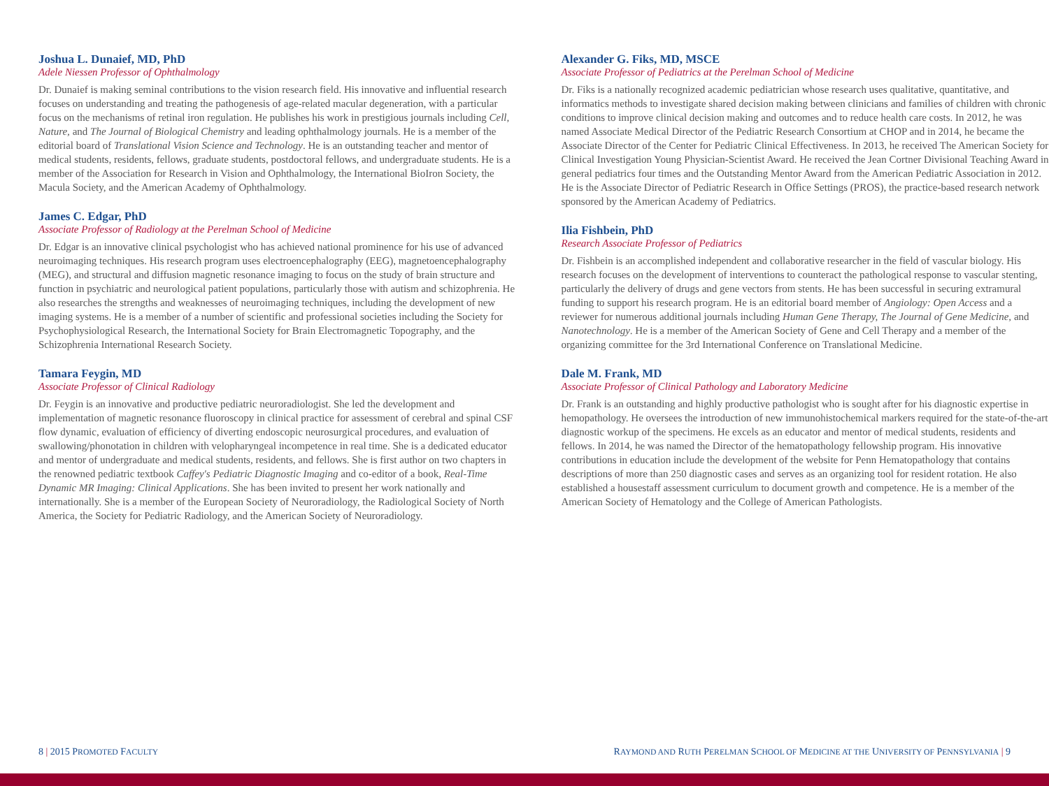Joshua L. Dunaief, MD, PhD
Adele Niessen Professor of Ophthalmology
Dr. Dunaief is making seminal contributions to the vision research field. His innovative and influential research focuses on understanding and treating the pathogenesis of age-related macular degeneration, with a particular focus on the mechanisms of retinal iron regulation. He publishes his work in prestigious journals including Cell, Nature, and The Journal of Biological Chemistry and leading ophthalmology journals. He is a member of the editorial board of Translational Vision Science and Technology. He is an outstanding teacher and mentor of medical students, residents, fellows, graduate students, postdoctoral fellows, and undergraduate students. He is a member of the Association for Research in Vision and Ophthalmology, the International BioIron Society, the Macula Society, and the American Academy of Ophthalmology.
James C. Edgar, PhD
Associate Professor of Radiology at the Perelman School of Medicine
Dr. Edgar is an innovative clinical psychologist who has achieved national prominence for his use of advanced neuroimaging techniques. His research program uses electroencephalography (EEG), magnetoencephalography (MEG), and structural and diffusion magnetic resonance imaging to focus on the study of brain structure and function in psychiatric and neurological patient populations, particularly those with autism and schizophrenia. He also researches the strengths and weaknesses of neuroimaging techniques, including the development of new imaging systems. He is a member of a number of scientific and professional societies including the Society for Psychophysiological Research, the International Society for Brain Electromagnetic Topography, and the Schizophrenia International Research Society.
Tamara Feygin, MD
Associate Professor of Clinical Radiology
Dr. Feygin is an innovative and productive pediatric neuroradiologist. She led the development and implementation of magnetic resonance fluoroscopy in clinical practice for assessment of cerebral and spinal CSF flow dynamic, evaluation of efficiency of diverting endoscopic neurosurgical procedures, and evaluation of swallowing/phonotation in children with velopharyngeal incompetence in real time. She is a dedicated educator and mentor of undergraduate and medical students, residents, and fellows. She is first author on two chapters in the renowned pediatric textbook Caffey's Pediatric Diagnostic Imaging and co-editor of a book, Real-Time Dynamic MR Imaging: Clinical Applications. She has been invited to present her work nationally and internationally. She is a member of the European Society of Neuroradiology, the Radiological Society of North America, the Society for Pediatric Radiology, and the American Society of Neuroradiology.
Alexander G. Fiks, MD, MSCE
Associate Professor of Pediatrics at the Perelman School of Medicine
Dr. Fiks is a nationally recognized academic pediatrician whose research uses qualitative, quantitative, and informatics methods to investigate shared decision making between clinicians and families of children with chronic conditions to improve clinical decision making and outcomes and to reduce health care costs. In 2012, he was named Associate Medical Director of the Pediatric Research Consortium at CHOP and in 2014, he became the Associate Director of the Center for Pediatric Clinical Effectiveness. In 2013, he received The American Society for Clinical Investigation Young Physician-Scientist Award. He received the Jean Cortner Divisional Teaching Award in general pediatrics four times and the Outstanding Mentor Award from the American Pediatric Association in 2012. He is the Associate Director of Pediatric Research in Office Settings (PROS), the practice-based research network sponsored by the American Academy of Pediatrics.
Ilia Fishbein, PhD
Research Associate Professor of Pediatrics
Dr. Fishbein is an accomplished independent and collaborative researcher in the field of vascular biology. His research focuses on the development of interventions to counteract the pathological response to vascular stenting, particularly the delivery of drugs and gene vectors from stents. He has been successful in securing extramural funding to support his research program. He is an editorial board member of Angiology: Open Access and a reviewer for numerous additional journals including Human Gene Therapy, The Journal of Gene Medicine, and Nanotechnology. He is a member of the American Society of Gene and Cell Therapy and a member of the organizing committee for the 3rd International Conference on Translational Medicine.
Dale M. Frank, MD
Associate Professor of Clinical Pathology and Laboratory Medicine
Dr. Frank is an outstanding and highly productive pathologist who is sought after for his diagnostic expertise in hemopathology. He oversees the introduction of new immunohistochemical markers required for the state-of-the-art diagnostic workup of the specimens. He excels as an educator and mentor of medical students, residents and fellows. In 2014, he was named the Director of the hematopathology fellowship program. His innovative contributions in education include the development of the website for Penn Hematopathology that contains descriptions of more than 250 diagnostic cases and serves as an organizing tool for resident rotation. He also established a housestaff assessment curriculum to document growth and competence. He is a member of the American Society of Hematology and the College of American Pathologists.
8 | 2015 PROMOTED FACULTY
RAYMOND AND RUTH PERELMAN SCHOOL OF MEDICINE AT THE UNIVERSITY OF PENNSYLVANIA | 9